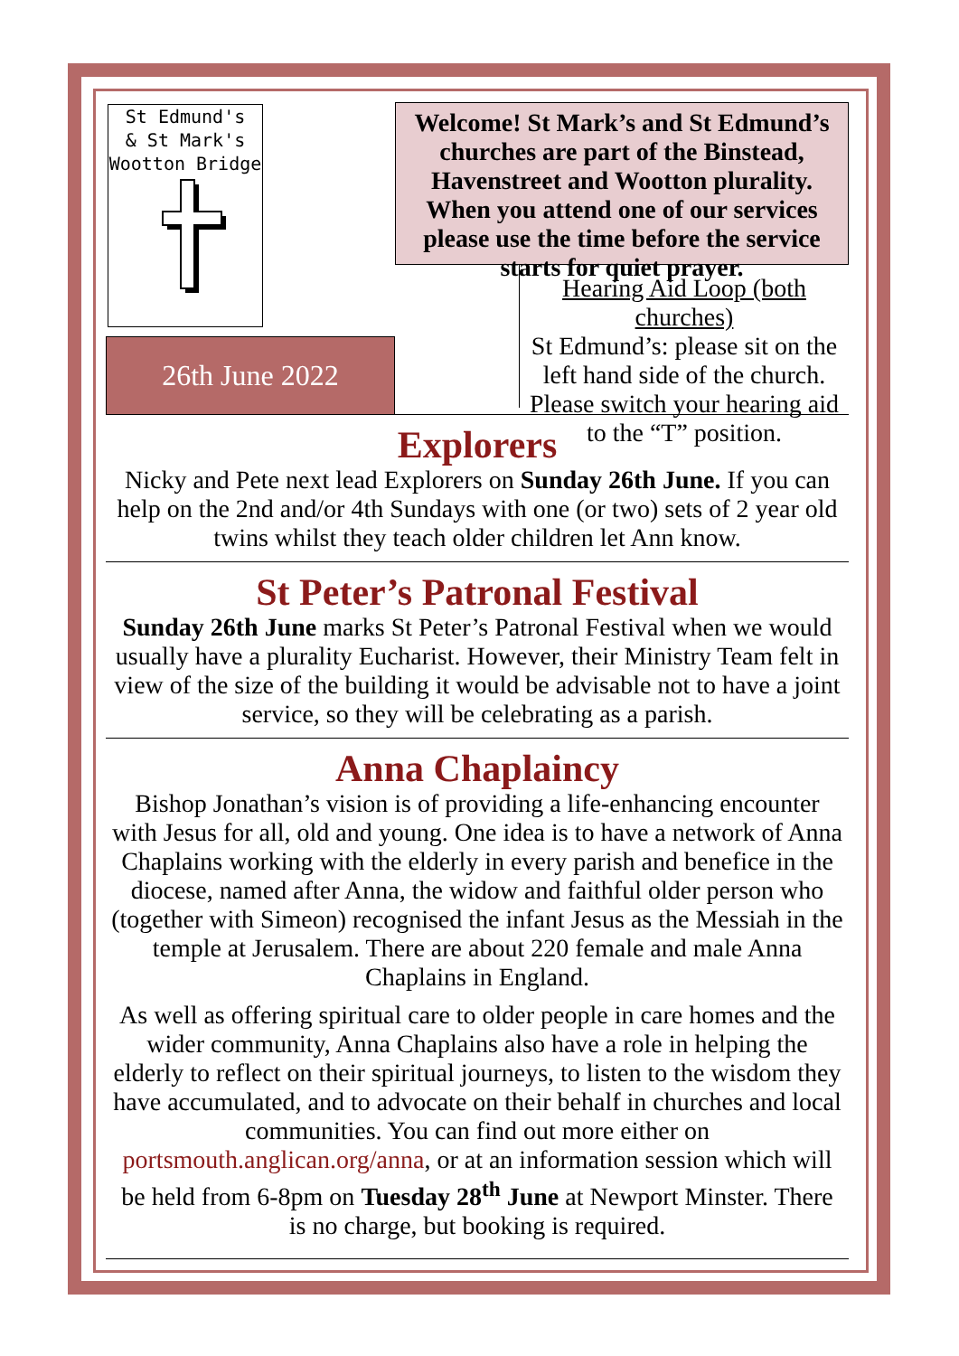St Edmund's
& St Mark's
Wootton Bridge
26th June 2022
Welcome! St Mark’s and St Edmund’s churches are part of the Binstead, Havenstreet and Wootton plurality. When you attend one of our services please use the time before the service starts for quiet prayer.
Hearing Aid Loop (both churches)
St Edmund’s: please sit on the left hand side of the church. Please switch your hearing aid to the “T” position.
Explorers
Nicky and Pete next lead Explorers on Sunday 26th June. If you can help on the 2nd and/or 4th Sundays with one (or two) sets of 2 year old twins whilst they teach older children let Ann know.
St Peter’s Patronal Festival
Sunday 26th June marks St Peter’s Patronal Festival when we would usually have a plurality Eucharist. However, their Ministry Team felt in view of the size of the building it would be advisable not to have a joint service, so they will be celebrating as a parish.
Anna Chaplaincy
Bishop Jonathan’s vision is of providing a life-enhancing encounter with Jesus for all, old and young. One idea is to have a network of Anna Chaplains working with the elderly in every parish and benefice in the diocese, named after Anna, the widow and faithful older person who (together with Simeon) recognised the infant Jesus as the Messiah in the temple at Jerusalem. There are about 220 female and male Anna Chaplains in England.
As well as offering spiritual care to older people in care homes and the wider community, Anna Chaplains also have a role in helping the elderly to reflect on their spiritual journeys, to listen to the wisdom they have accumulated, and to advocate on their behalf in churches and local communities. You can find out more either on portsmouth.anglican.org/anna, or at an information session which will be held from 6-8pm on Tuesday 28<sup>th</sup> June at Newport Minster. There is no charge, but booking is required.